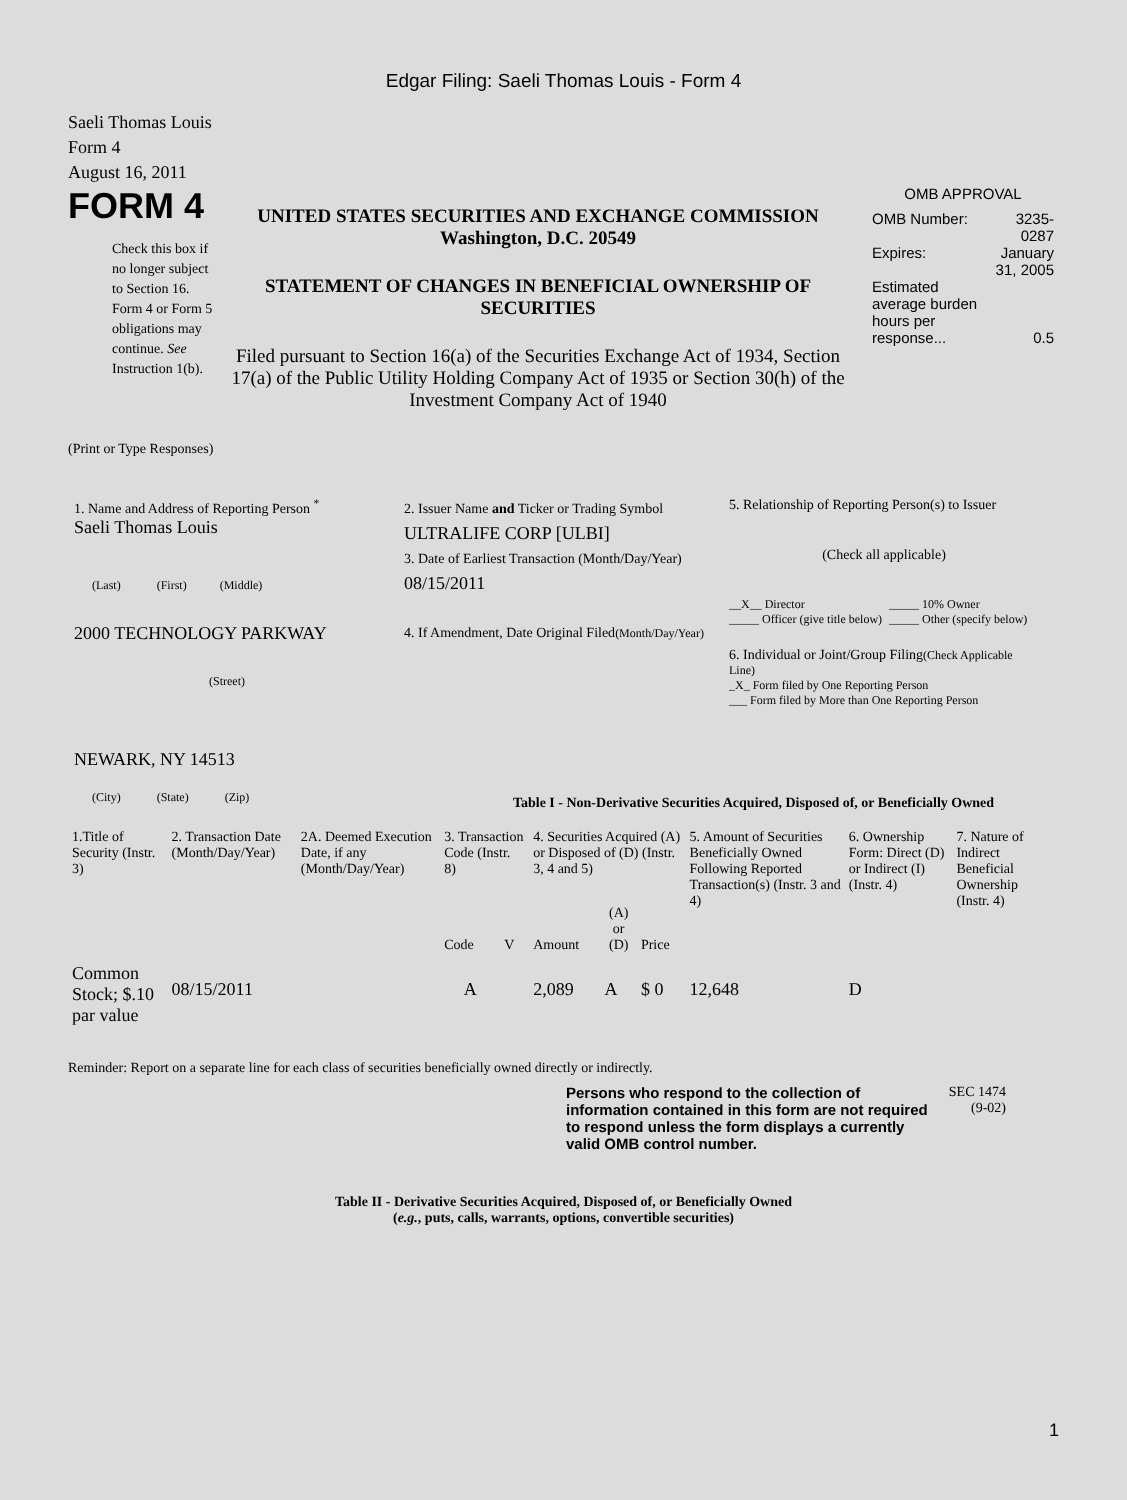Edgar Filing: Saeli Thomas Louis - Form 4
Saeli Thomas Louis
Form 4
August 16, 2011
FORM 4
Check this box if no longer subject to Section 16. Form 4 or Form 5 obligations may continue. See Instruction 1(b).
UNITED STATES SECURITIES AND EXCHANGE COMMISSION
Washington, D.C. 20549
STATEMENT OF CHANGES IN BENEFICIAL OWNERSHIP OF SECURITIES
Filed pursuant to Section 16(a) of the Securities Exchange Act of 1934, Section 17(a) of the Public Utility Holding Company Act of 1935 or Section 30(h) of the Investment Company Act of 1940
OMB APPROVAL
| OMB Number: | 3235-0287 |
| Expires: | January 31, 2005 |
| Estimated average burden hours per response... | 0.5 |
(Print or Type Responses)
1. Name and Address of Reporting Person <sup>*</sup>
Saeli Thomas Louis
(Last) (First) (Middle)
2000 TECHNOLOGY PARKWAY
(Street)
NEWARK, NY 14513
(City) (State) (Zip)
2. Issuer Name and Ticker or Trading Symbol
ULTRALIFE CORP [ULBI]
3. Date of Earliest Transaction (Month/Day/Year)
08/15/2011
4. If Amendment, Date Original Filed(Month/Day/Year)
5. Relationship of Reporting Person(s) to Issuer
(Check all applicable)
__X__ Director
_____ Officer (give title below)
_____ 10% Owner
_____ Other (specify below)
6. Individual or Joint/Group Filing(Check Applicable Line)
_X_ Form filed by One Reporting Person
___ Form filed by More than One Reporting Person
Table I - Non-Derivative Securities Acquired, Disposed of, or Beneficially Owned
| 1.Title of Security (Instr. 3) | 2. Transaction Date (Month/Day/Year) | 2A. Deemed Execution Date, if any (Month/Day/Year) | 3. Transaction Code (Instr. 8) | | 4. Securities Acquired (A) or Disposed of (D) (Instr. 3, 4 and 5) | | | 5. Amount of Securities Beneficially Owned Following Reported Transaction(s) (Instr. 3 and 4) | 6. Ownership Form: Direct (D) or Indirect (I) (Instr. 4) | 7. Nature of Indirect Beneficial Ownership (Instr. 4) |
| | | | Code | V | Amount | (A) or (D) | Price | | | |
| Common Stock; $.10 par value | 08/15/2011 | | A | | 2,089 | A | $ 0 | 12,648 | D | |
Reminder: Report on a separate line for each class of securities beneficially owned directly or indirectly.
Persons who respond to the collection of information contained in this form are not required to respond unless the form displays a currently valid OMB control number.
SEC 1474
(9-02)
Table II - Derivative Securities Acquired, Disposed of, or Beneficially Owned
(e.g., puts, calls, warrants, options, convertible securities)
1